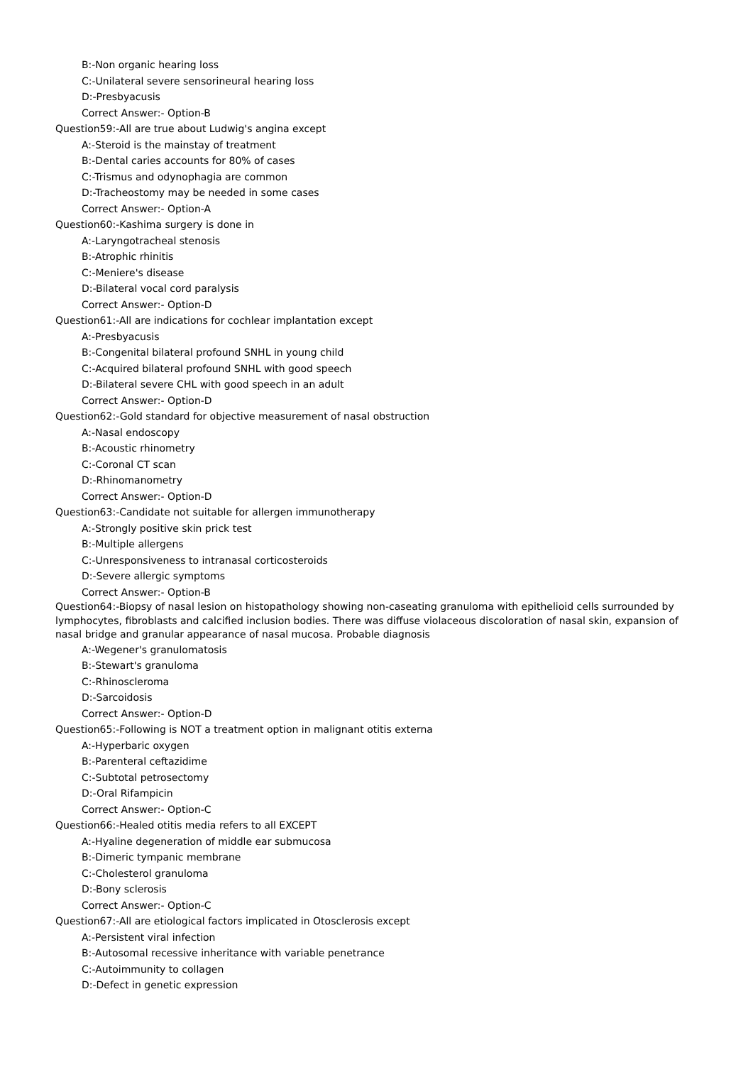B:-Non organic hearing loss
C:-Unilateral severe sensorineural hearing loss
D:-Presbyacusis
Correct Answer:- Option-B
Question59:-All are true about Ludwig's angina except
A:-Steroid is the mainstay of treatment
B:-Dental caries accounts for 80% of cases
C:-Trismus and odynophagia are common
D:-Tracheostomy may be needed in some cases
Correct Answer:- Option-A
Question60:-Kashima surgery is done in
A:-Laryngotracheal stenosis
B:-Atrophic rhinitis
C:-Meniere's disease
D:-Bilateral vocal cord paralysis
Correct Answer:- Option-D
Question61:-All are indications for cochlear implantation except
A:-Presbyacusis
B:-Congenital bilateral profound SNHL in young child
C:-Acquired bilateral profound SNHL with good speech
D:-Bilateral severe CHL with good speech in an adult
Correct Answer:- Option-D
Question62:-Gold standard for objective measurement of nasal obstruction
A:-Nasal endoscopy
B:-Acoustic rhinometry
C:-Coronal CT scan
D:-Rhinomanometry
Correct Answer:- Option-D
Question63:-Candidate not suitable for allergen immunotherapy
A:-Strongly positive skin prick test
B:-Multiple allergens
C:-Unresponsiveness to intranasal corticosteroids
D:-Severe allergic symptoms
Correct Answer:- Option-B
Question64:-Biopsy of nasal lesion on histopathology showing non-caseating granuloma with epithelioid cells surrounded by lymphocytes, fibroblasts and calcified inclusion bodies. There was diffuse violaceous discoloration of nasal skin, expansion of nasal bridge and granular appearance of nasal mucosa. Probable diagnosis
A:-Wegener's granulomatosis
B:-Stewart's granuloma
C:-Rhinoscleroma
D:-Sarcoidosis
Correct Answer:- Option-D
Question65:-Following is NOT a treatment option in malignant otitis externa
A:-Hyperbaric oxygen
B:-Parenteral ceftazidime
C:-Subtotal petrosectomy
D:-Oral Rifampicin
Correct Answer:- Option-C
Question66:-Healed otitis media refers to all EXCEPT
A:-Hyaline degeneration of middle ear submucosa
B:-Dimeric tympanic membrane
C:-Cholesterol granuloma
D:-Bony sclerosis
Correct Answer:- Option-C
Question67:-All are etiological factors implicated in Otosclerosis except
A:-Persistent viral infection
B:-Autosomal recessive inheritance with variable penetrance
C:-Autoimmunity to collagen
D:-Defect in genetic expression